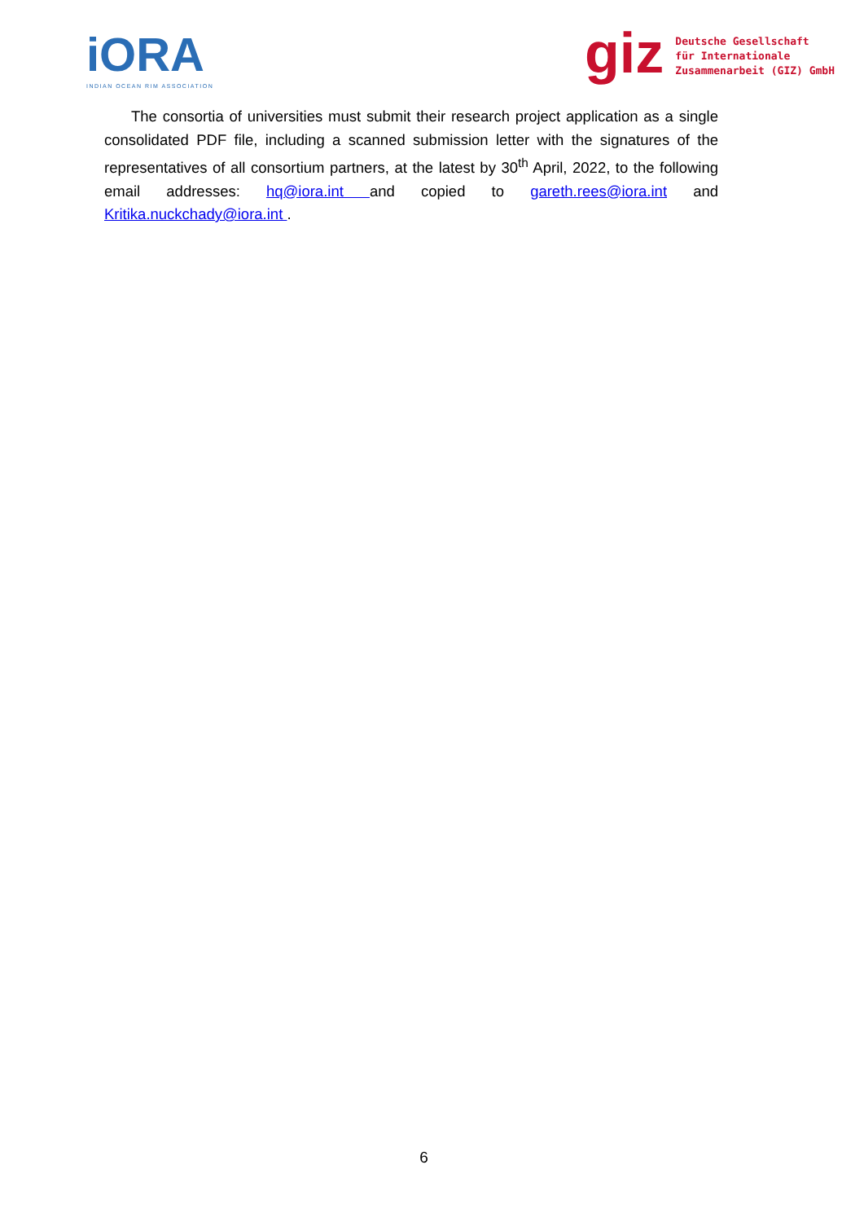iORA
INDIAN OCEAN RIM ASSOCIATION
giz
Deutsche Gesellschaft
für Internationale
Zusammenarbeit (GIZ) GmbH
The consortia of universities must submit their research project application as a single consolidated PDF file, including a scanned submission letter with the signatures of the representatives of all consortium partners, at the latest by 30<sup>th</sup> April, 2022, to the following email addresses: hq@iora.int and copied to gareth.rees@iora.int and Kritika.nuckchady@iora.int .
6